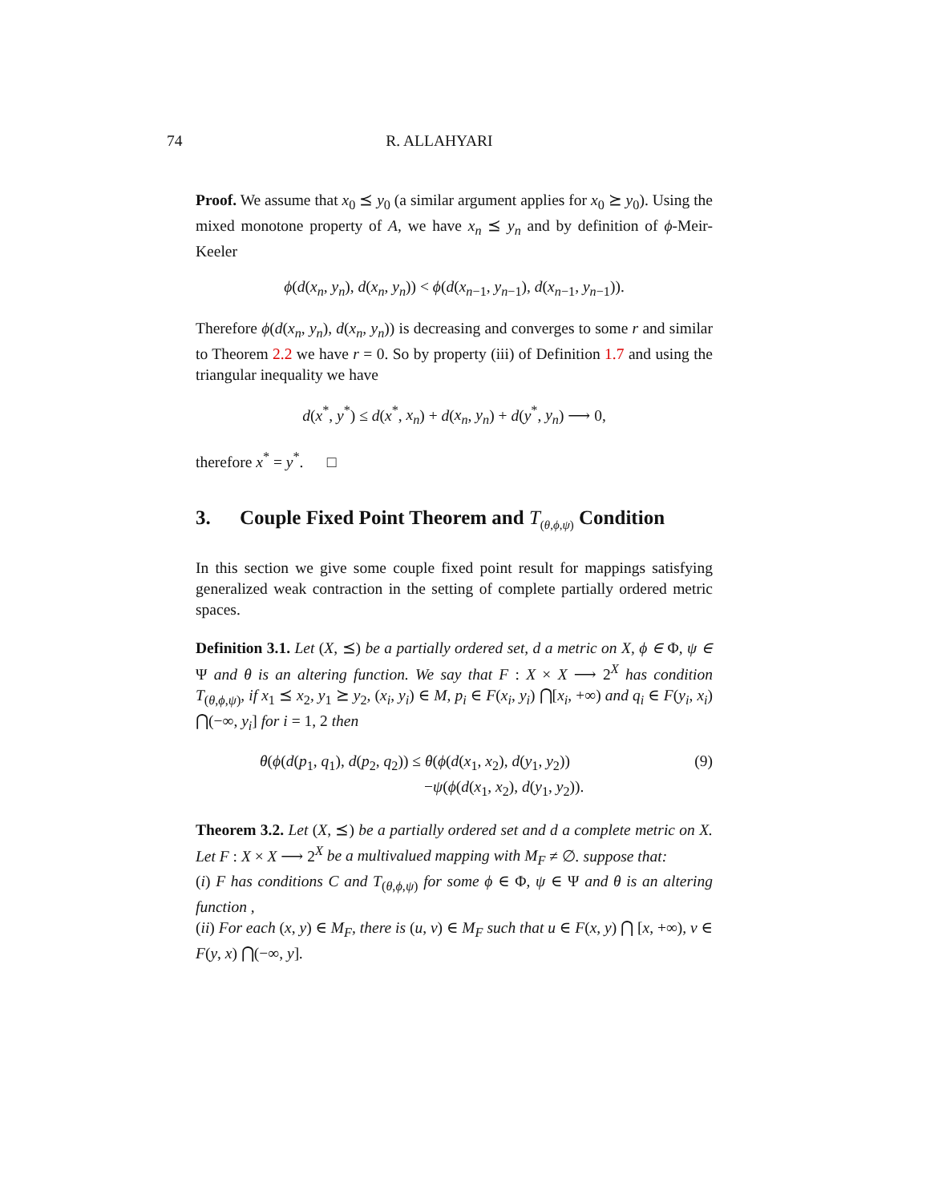74 R. ALLAHYARI
Proof. We assume that x<sub>0</sub> ⪯ y<sub>0</sub> (a similar argument applies for x<sub>0</sub> ⪰ y<sub>0</sub>). Using the mixed monotone property of A, we have x<sub>n</sub> ⪯ y<sub>n</sub> and by definition of ϕ-Meir-Keeler
ϕ(d(x<sub>n</sub>, y<sub>n</sub>), d(x<sub>n</sub>, y<sub>n</sub>)) < ϕ(d(x<sub>n−1</sub>, y<sub>n−1</sub>), d(x<sub>n−1</sub>, y<sub>n−1</sub>)).
Therefore ϕ(d(x<sub>n</sub>, y<sub>n</sub>), d(x<sub>n</sub>, y<sub>n</sub>)) is decreasing and converges to some r and similar to Theorem 2.2 we have r = 0. So by property (iii) of Definition 1.7 and using the triangular inequality we have
d(x<sup>*</sup>, y<sup>*</sup>) ≤ d(x<sup>*</sup>, x<sub>n</sub>) + d(x<sub>n</sub>, y<sub>n</sub>) + d(y<sup>*</sup>, y<sub>n</sub>) ⟶ 0,
therefore x<sup>*</sup> = y<sup>*</sup>. □
3. Couple Fixed Point Theorem and T<sub>(θ,ϕ,ψ)</sub> Condition
In this section we give some couple fixed point result for mappings satisfying generalized weak contraction in the setting of complete partially ordered metric spaces.
Definition 3.1. Let (X, ⪯) be a partially ordered set, d a metric on X, ϕ ∈ Φ, ψ ∈ Ψ and θ is an altering function. We say that F : X × X ⟶ 2<sup>X</sup> has condition T<sub>(θ,ϕ,ψ)</sub>, if x<sub>1</sub> ⪯ x<sub>2</sub>, y<sub>1</sub> ⪰ y<sub>2</sub>, (x<sub>i</sub>, y<sub>i</sub>) ∈ M, p<sub>i</sub> ∈ F(x<sub>i</sub>, y<sub>i</sub>) ⋂[x<sub>i</sub>, +∞) and q<sub>i</sub> ∈ F(y<sub>i</sub>, x<sub>i</sub>) ⋂(−∞, y<sub>i</sub>] for i = 1, 2 then
θ(ϕ(d(p<sub>1</sub>, q<sub>1</sub>), d(p<sub>2</sub>, q<sub>2</sub>)) ≤ θ(ϕ(d(x<sub>1</sub>, x<sub>2</sub>), d(y<sub>1</sub>, y<sub>2</sub>))
−ψ(ϕ(d(x<sub>1</sub>, x<sub>2</sub>), d(y<sub>1</sub>, y<sub>2</sub>)).
(9)
Theorem 3.2. Let (X, ⪯) be a partially ordered set and d a complete metric on X. Let F : X × X ⟶ 2<sup>X</sup> be a multivalued mapping with M<sub>F</sub> ≠ ∅. suppose that:
(i) F has conditions C and T<sub>(θ,ϕ,ψ)</sub> for some ϕ ∈ Φ, ψ ∈ Ψ and θ is an altering function ,
(ii) For each (x, y) ∈ M<sub>F</sub>, there is (u, v) ∈ M<sub>F</sub> such that u ∈ F(x, y) ⋂ [x, +∞), v ∈ F(y, x) ⋂(−∞, y].